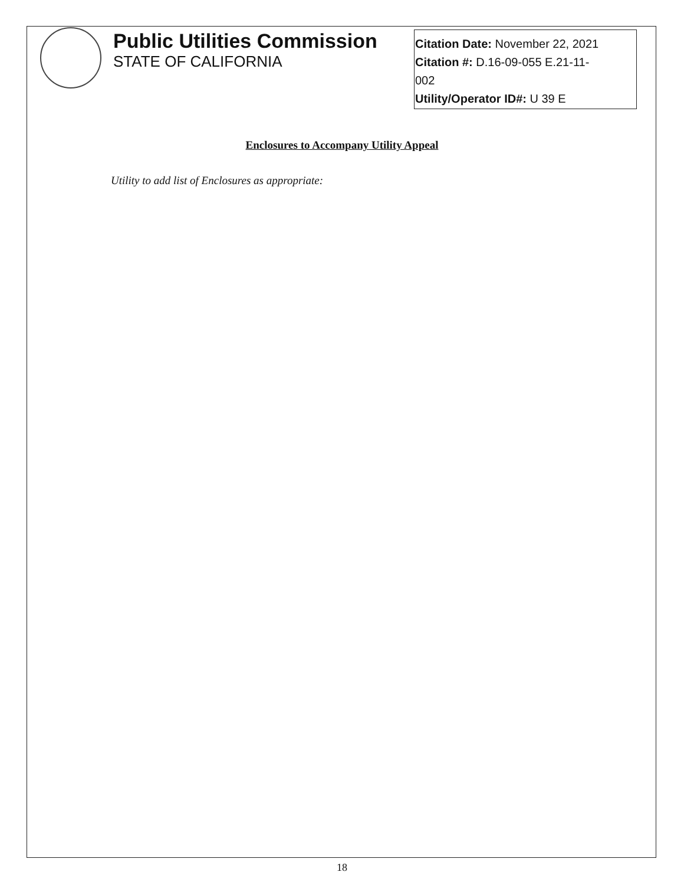Public Utilities Commission
STATE OF CALIFORNIA
Citation Date: November 22, 2021
Citation #: D.16-09-055 E.21-11-
002
Utility/Operator ID#: U 39 E
Enclosures to Accompany Utility Appeal
Utility to add list of Enclosures as appropriate:
18